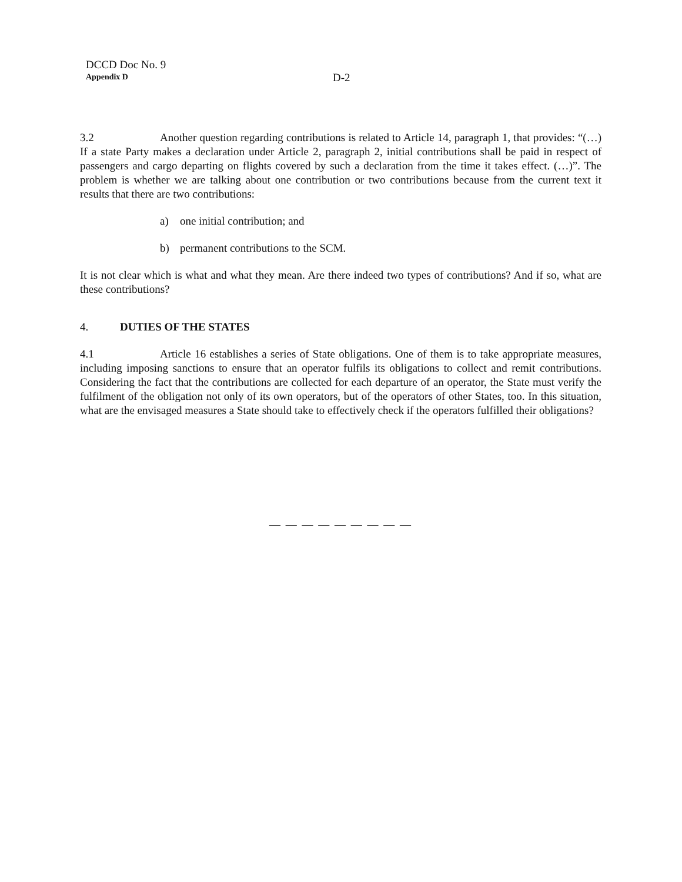DCCD Doc No. 9
Appendix D
D-2
3.2 Another question regarding contributions is related to Article 14, paragraph 1, that provides: “(…) If a state Party makes a declaration under Article 2, paragraph 2, initial contributions shall be paid in respect of passengers and cargo departing on flights covered by such a declaration from the time it takes effect. (…)”. The problem is whether we are talking about one contribution or two contributions because from the current text it results that there are two contributions:
a) one initial contribution; and
b) permanent contributions to the SCM.
It is not clear which is what and what they mean. Are there indeed two types of contributions? And if so, what are these contributions?
4. DUTIES OF THE STATES
4.1 Article 16 establishes a series of State obligations. One of them is to take appropriate measures, including imposing sanctions to ensure that an operator fulfils its obligations to collect and remit contributions. Considering the fact that the contributions are collected for each departure of an operator, the State must verify the fulfilment of the obligation not only of its own operators, but of the operators of other States, too. In this situation, what are the envisaged measures a State should take to effectively check if the operators fulfilled their obligations?
— — — — — — — — —